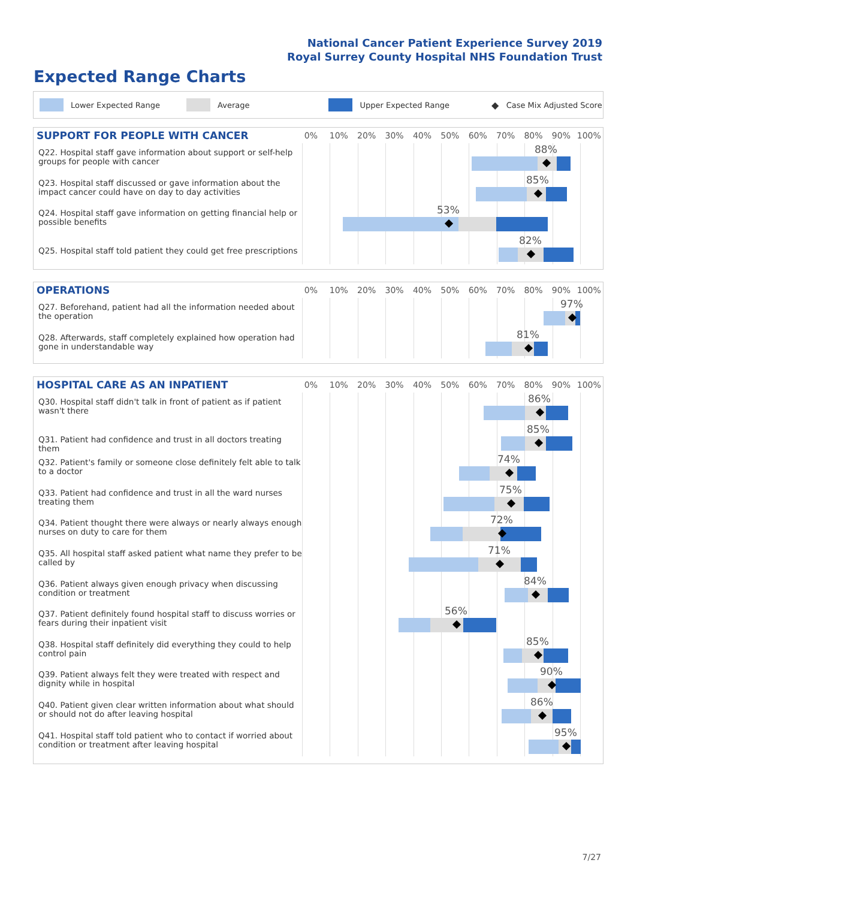National Cancer Patient Experience Survey 2019
Royal Surrey County Hospital NHS Foundation Trust
Expected Range Charts
Lower Expected Range Average Upper Expected Range ◆ Case Mix Adjusted Score
SUPPORT FOR PEOPLE WITH CANCER
0% 10% 20% 30% 40% 50% 60% 70% 80% 90% 100%
Q22. Hospital staff gave information about support or self-help groups for people with cancer
88%
Q23. Hospital staff discussed or gave information about the impact cancer could have on day to day activities
85%
Q24. Hospital staff gave information on getting financial help or possible benefits
53%
Q25. Hospital staff told patient they could get free prescriptions
82%
OPERATIONS
0% 10% 20% 30% 40% 50% 60% 70% 80% 90% 100%
Q27. Beforehand, patient had all the information needed about the operation
97%
Q28. Afterwards, staff completely explained how operation had gone in understandable way
81%
HOSPITAL CARE AS AN INPATIENT
0% 10% 20% 30% 40% 50% 60% 70% 80% 90% 100%
Q30. Hospital staff didn't talk in front of patient as if patient wasn't there
86%
Q31. Patient had confidence and trust in all doctors treating them
85%
Q32. Patient's family or someone close definitely felt able to talk to a doctor
74%
Q33. Patient had confidence and trust in all the ward nurses treating them
75%
Q34. Patient thought there were always or nearly always enough nurses on duty to care for them
72%
Q35. All hospital staff asked patient what name they prefer to be called by
71%
Q36. Patient always given enough privacy when discussing condition or treatment
84%
Q37. Patient definitely found hospital staff to discuss worries or fears during their inpatient visit
56%
Q38. Hospital staff definitely did everything they could to help control pain
85%
Q39. Patient always felt they were treated with respect and dignity while in hospital
90%
Q40. Patient given clear written information about what should or should not do after leaving hospital
86%
Q41. Hospital staff told patient who to contact if worried about condition or treatment after leaving hospital
95%
7/27